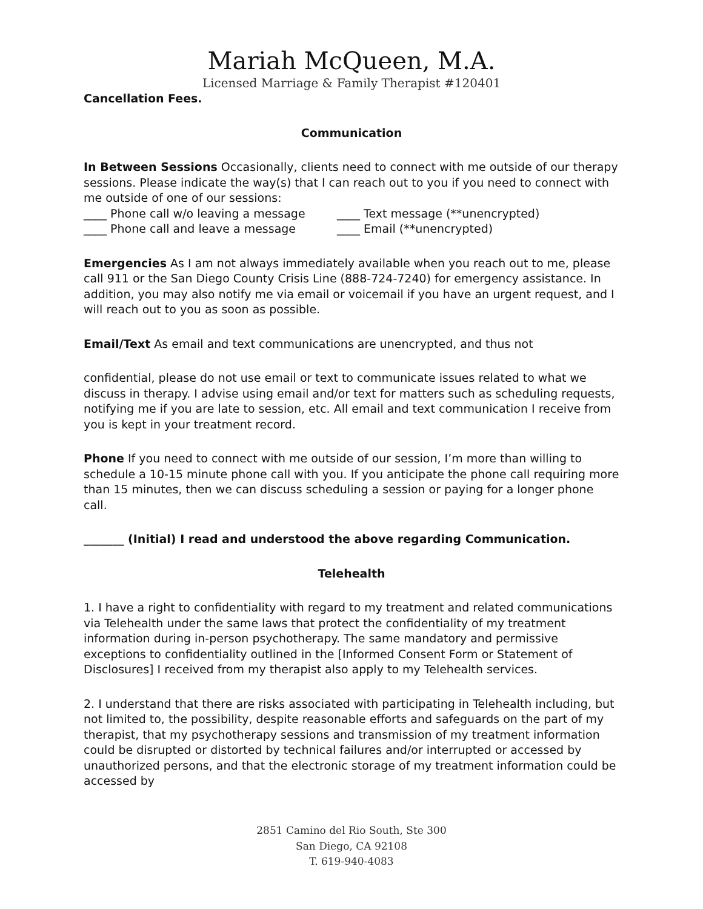Mariah McQueen, M.A.
Licensed Marriage & Family Therapist #120401
Cancellation Fees.
Communication
In Between Sessions Occasionally, clients need to connect with me outside of our therapy sessions. Please indicate the way(s) that I can reach out to you if you need to connect with me outside of one of our sessions:
____ Phone call w/o leaving a message ____ Text message (**unencrypted)
____ Phone call and leave a message ____ Email (**unencrypted)
Emergencies As I am not always immediately available when you reach out to me, please call 911 or the San Diego County Crisis Line (888-724-7240) for emergency assistance. In addition, you may also notify me via email or voicemail if you have an urgent request, and I will reach out to you as soon as possible.
Email/Text As email and text communications are unencrypted, and thus not
confidential, please do not use email or text to communicate issues related to what we discuss in therapy. I advise using email and/or text for matters such as scheduling requests, notifying me if you are late to session, etc. All email and text communication I receive from you is kept in your treatment record.
Phone If you need to connect with me outside of our session, I’m more than willing to schedule a 10-15 minute phone call with you. If you anticipate the phone call requiring more than 15 minutes, then we can discuss scheduling a session or paying for a longer phone call.
_______ (Initial) I read and understood the above regarding Communication.
Telehealth
1. I have a right to confidentiality with regard to my treatment and related communications via Telehealth under the same laws that protect the confidentiality of my treatment information during in-person psychotherapy. The same mandatory and permissive exceptions to confidentiality outlined in the [Informed Consent Form or Statement of Disclosures] I received from my therapist also apply to my Telehealth services.
2. I understand that there are risks associated with participating in Telehealth including, but not limited to, the possibility, despite reasonable efforts and safeguards on the part of my therapist, that my psychotherapy sessions and transmission of my treatment information could be disrupted or distorted by technical failures and/or interrupted or accessed by unauthorized persons, and that the electronic storage of my treatment information could be accessed by
2851 Camino del Rio South, Ste 300
San Diego, CA 92108
T. 619-940-4083